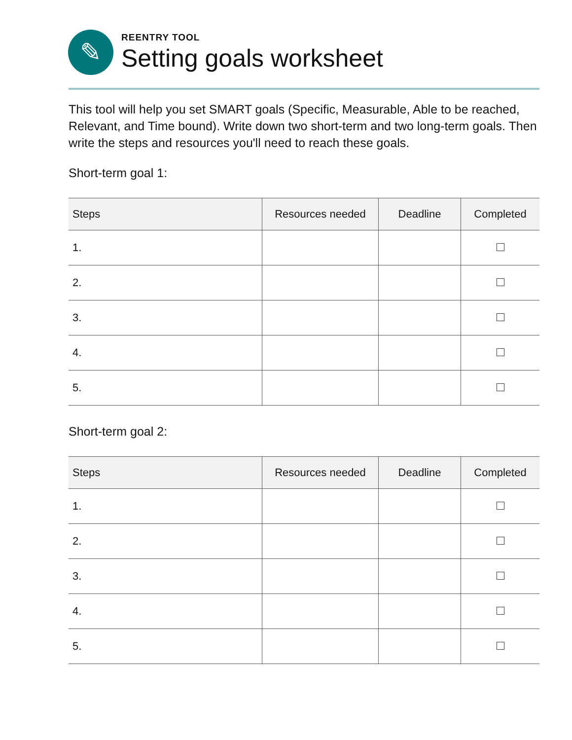✎
REENTRY TOOL
Setting goals worksheet
This tool will help you set SMART goals (Specific, Measurable, Able to be reached, Relevant, and Time bound). Write down two short-term and two long-term goals. Then write the steps and resources you'll need to reach these goals.
Short-term goal 1:
| Steps | Resources needed | Deadline | Completed |
| --- | --- | --- | --- |
| 1. | | | |
| 2. | | | |
| 3. | | | |
| 4. | | | |
| 5. | | | |
Short-term goal 2:
| Steps | Resources needed | Deadline | Completed |
| --- | --- | --- | --- |
| 1. | | | |
| 2. | | | |
| 3. | | | |
| 4. | | | |
| 5. | | | |